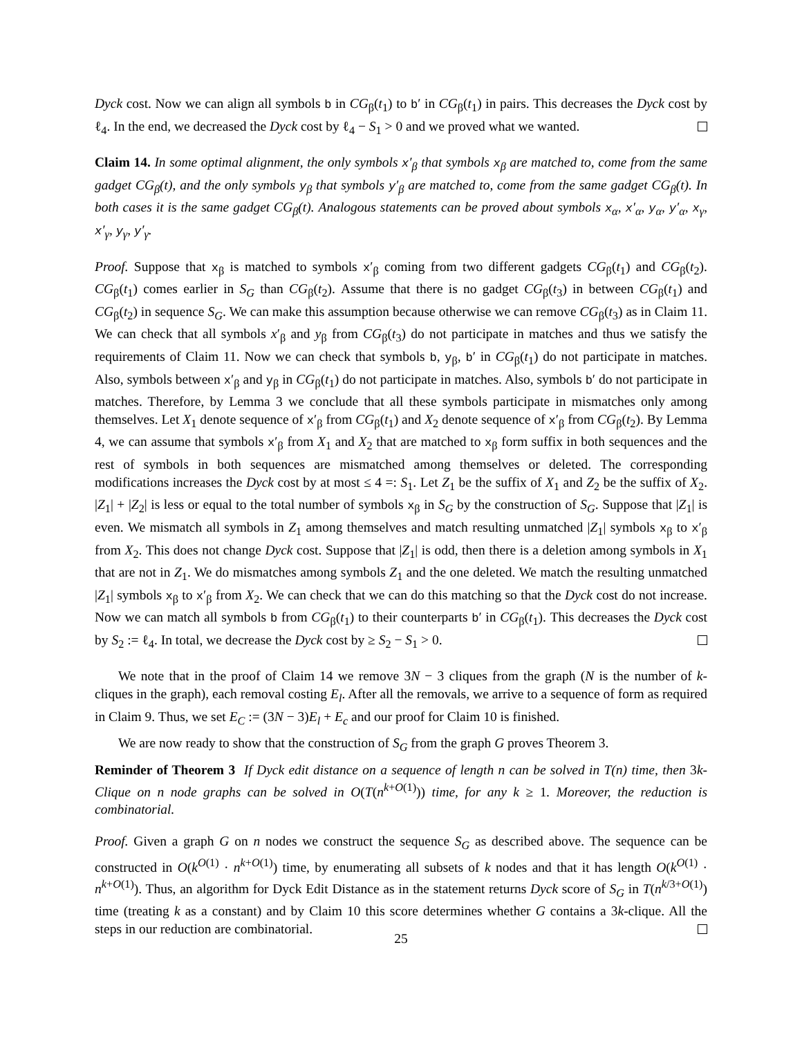Dyck cost. Now we can align all symbols b in CG<sub>β</sub>(t<sub>1</sub>) to b′ in CG<sub>β</sub>(t<sub>1</sub>) in pairs. This decreases the Dyck cost by ℓ<sub>4</sub>. In the end, we decreased the Dyck cost by ℓ<sub>4</sub> − S<sub>1</sub> > 0 and we proved what we wanted.
Claim 14. In some optimal alignment, the only symbols x′<sub>β</sub> that symbols x<sub>β</sub> are matched to, come from the same gadget CG<sub>β</sub>(t), and the only symbols y<sub>β</sub> that symbols y′<sub>β</sub> are matched to, come from the same gadget CG<sub>β</sub>(t). In both cases it is the same gadget CG<sub>β</sub>(t). Analogous statements can be proved about symbols x<sub>α</sub>, x′<sub>α</sub>, y<sub>α</sub>, y′<sub>α</sub>, x<sub>γ</sub>, x′<sub>γ</sub>, y<sub>γ</sub>, y′<sub>γ</sub>.
Proof. Suppose that x<sub>β</sub> is matched to symbols x′<sub>β</sub> coming from two different gadgets CG<sub>β</sub>(t<sub>1</sub>) and CG<sub>β</sub>(t<sub>2</sub>). CG<sub>β</sub>(t<sub>1</sub>) comes earlier in S<sub>G</sub> than CG<sub>β</sub>(t<sub>2</sub>). Assume that there is no gadget CG<sub>β</sub>(t<sub>3</sub>) in between CG<sub>β</sub>(t<sub>1</sub>) and CG<sub>β</sub>(t<sub>2</sub>) in sequence S<sub>G</sub>. We can make this assumption because otherwise we can remove CG<sub>β</sub>(t<sub>3</sub>) as in Claim 11. We can check that all symbols x′<sub>β</sub> and y<sub>β</sub> from CG<sub>β</sub>(t<sub>3</sub>) do not participate in matches and thus we satisfy the requirements of Claim 11. Now we can check that symbols b, y<sub>β</sub>, b′ in CG<sub>β</sub>(t<sub>1</sub>) do not participate in matches. Also, symbols between x′<sub>β</sub> and y<sub>β</sub> in CG<sub>β</sub>(t<sub>1</sub>) do not participate in matches. Also, symbols b′ do not participate in matches. Therefore, by Lemma 3 we conclude that all these symbols participate in mismatches only among themselves. Let X<sub>1</sub> denote sequence of x′<sub>β</sub> from CG<sub>β</sub>(t<sub>1</sub>) and X<sub>2</sub> denote sequence of x′<sub>β</sub> from CG<sub>β</sub>(t<sub>2</sub>). By Lemma 4, we can assume that symbols x′<sub>β</sub> from X<sub>1</sub> and X<sub>2</sub> that are matched to x<sub>β</sub> form suffix in both sequences and the rest of symbols in both sequences are mismatched among themselves or deleted. The corresponding modifications increases the Dyck cost by at most ≤ 4 =: S<sub>1</sub>. Let Z<sub>1</sub> be the suffix of X<sub>1</sub> and Z<sub>2</sub> be the suffix of X<sub>2</sub>. |Z<sub>1</sub>| + |Z<sub>2</sub>| is less or equal to the total number of symbols x<sub>β</sub> in S<sub>G</sub> by the construction of S<sub>G</sub>. Suppose that |Z<sub>1</sub>| is even. We mismatch all symbols in Z<sub>1</sub> among themselves and match resulting unmatched |Z<sub>1</sub>| symbols x<sub>β</sub> to x′<sub>β</sub> from X<sub>2</sub>. This does not change Dyck cost. Suppose that |Z<sub>1</sub>| is odd, then there is a deletion among symbols in X<sub>1</sub> that are not in Z<sub>1</sub>. We do mismatches among symbols Z<sub>1</sub> and the one deleted. We match the resulting unmatched |Z<sub>1</sub>| symbols x<sub>β</sub> to x′<sub>β</sub> from X<sub>2</sub>. We can check that we can do this matching so that the Dyck cost do not increase. Now we can match all symbols b from CG<sub>β</sub>(t<sub>1</sub>) to their counterparts b′ in CG<sub>β</sub>(t<sub>1</sub>). This decreases the Dyck cost by S<sub>2</sub> := ℓ<sub>4</sub>. In total, we decrease the Dyck cost by ≥ S<sub>2</sub> − S<sub>1</sub> > 0.
We note that in the proof of Claim 14 we remove 3N − 3 cliques from the graph (N is the number of k-cliques in the graph), each removal costing E<sub>l</sub>. After all the removals, we arrive to a sequence of form as required in Claim 9. Thus, we set E<sub>C</sub> := (3N − 3)E<sub>l</sub> + E<sub>c</sub> and our proof for Claim 10 is finished.
We are now ready to show that the construction of S<sub>G</sub> from the graph G proves Theorem 3.
Reminder of Theorem 3 If Dyck edit distance on a sequence of length n can be solved in T(n) time, then 3k-Clique on n node graphs can be solved in O(T(n<sup>k+O(1)</sup>)) time, for any k ≥ 1. Moreover, the reduction is combinatorial.
Proof. Given a graph G on n nodes we construct the sequence S<sub>G</sub> as described above. The sequence can be constructed in O(k<sup>O(1)</sup> · n<sup>k+O(1)</sup>) time, by enumerating all subsets of k nodes and that it has length O(k<sup>O(1)</sup> · n<sup>k+O(1)</sup>). Thus, an algorithm for Dyck Edit Distance as in the statement returns Dyck score of S<sub>G</sub> in T(n<sup>k/3+O(1)</sup>) time (treating k as a constant) and by Claim 10 this score determines whether G contains a 3k-clique. All the steps in our reduction are combinatorial.
25